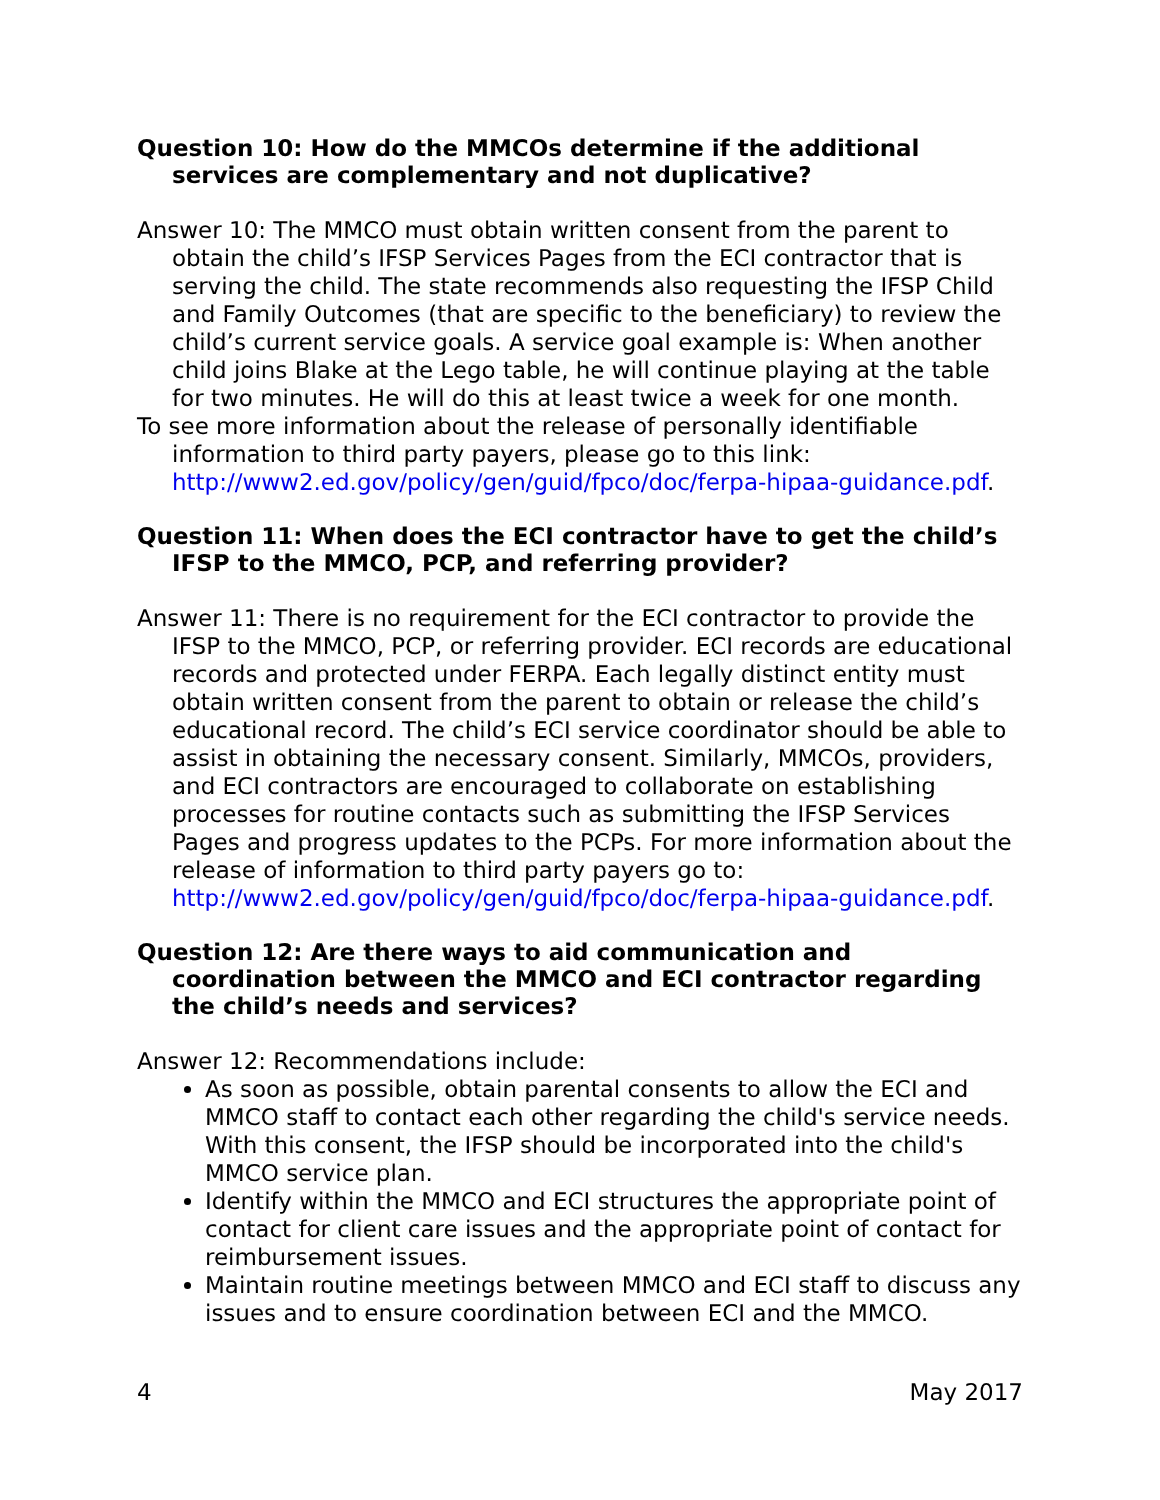Question 10: How do the MMCOs determine if the additional services are complementary and not duplicative?
Answer 10: The MMCO must obtain written consent from the parent to obtain the child’s IFSP Services Pages from the ECI contractor that is serving the child. The state recommends also requesting the IFSP Child and Family Outcomes (that are specific to the beneficiary) to review the child’s current service goals. A service goal example is: When another child joins Blake at the Lego table, he will continue playing at the table for two minutes. He will do this at least twice a week for one month.
To see more information about the release of personally identifiable information to third party payers, please go to this link: http://www2.ed.gov/policy/gen/guid/fpco/doc/ferpa-hipaa-guidance.pdf.
Question 11: When does the ECI contractor have to get the child’s IFSP to the MMCO, PCP, and referring provider?
Answer 11: There is no requirement for the ECI contractor to provide the IFSP to the MMCO, PCP, or referring provider. ECI records are educational records and protected under FERPA. Each legally distinct entity must obtain written consent from the parent to obtain or release the child’s educational record. The child’s ECI service coordinator should be able to assist in obtaining the necessary consent. Similarly, MMCOs, providers, and ECI contractors are encouraged to collaborate on establishing processes for routine contacts such as submitting the IFSP Services Pages and progress updates to the PCPs. For more information about the release of information to third party payers go to: http://www2.ed.gov/policy/gen/guid/fpco/doc/ferpa-hipaa-guidance.pdf.
Question 12: Are there ways to aid communication and coordination between the MMCO and ECI contractor regarding the child’s needs and services?
Answer 12: Recommendations include:
As soon as possible, obtain parental consents to allow the ECI and MMCO staff to contact each other regarding the child's service needs. With this consent, the IFSP should be incorporated into the child's MMCO service plan.
Identify within the MMCO and ECI structures the appropriate point of contact for client care issues and the appropriate point of contact for reimbursement issues.
Maintain routine meetings between MMCO and ECI staff to discuss any issues and to ensure coordination between ECI and the MMCO.
4 May 2017